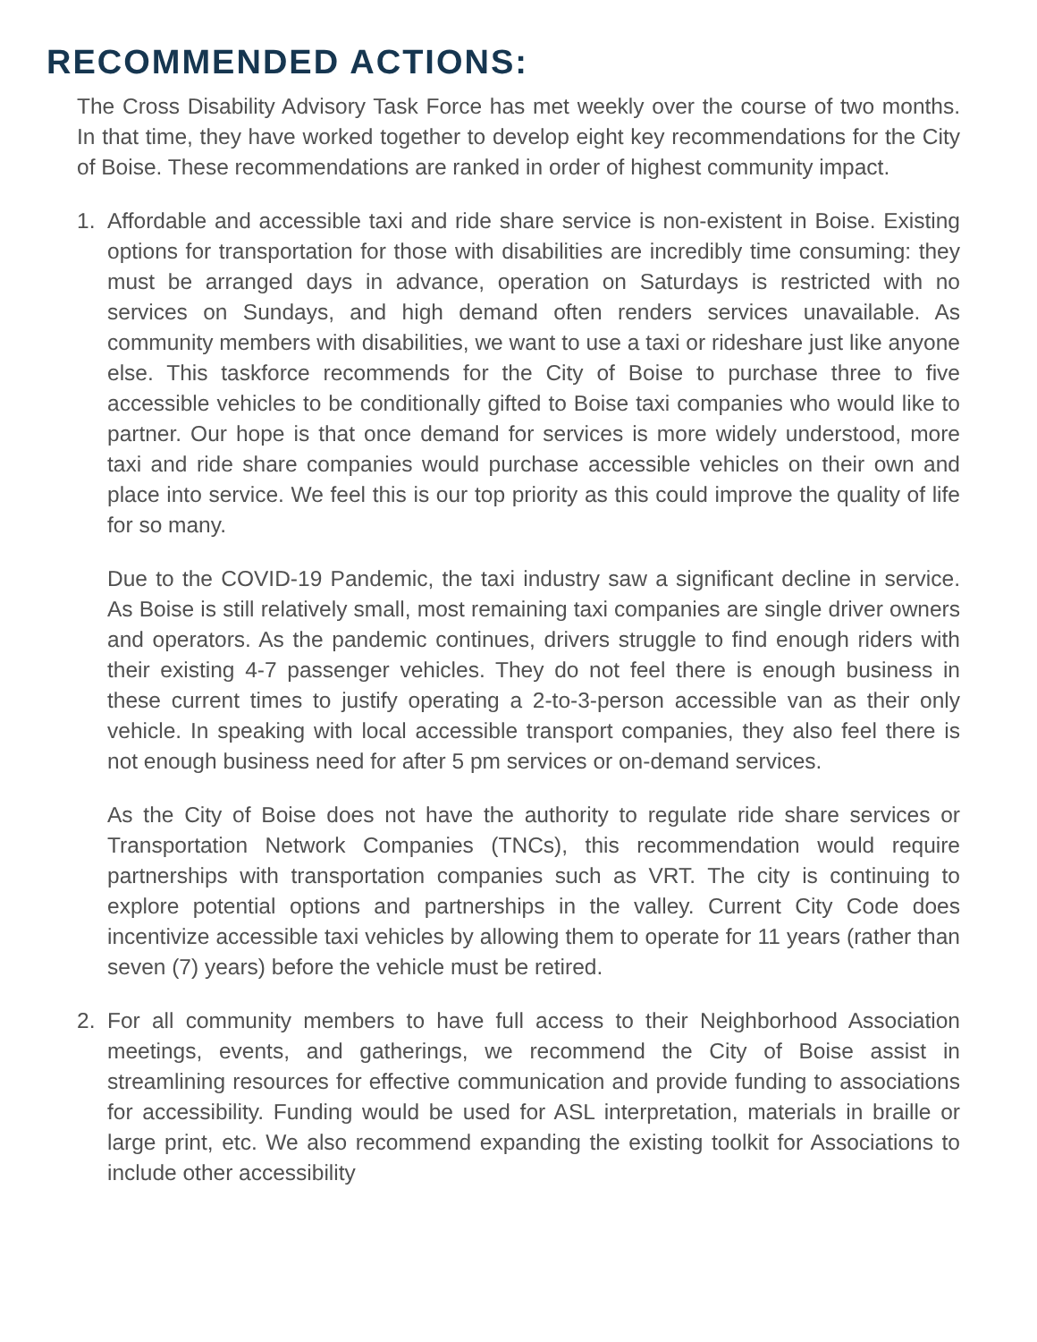RECOMMENDED ACTIONS:
The Cross Disability Advisory Task Force has met weekly over the course of two months. In that time, they have worked together to develop eight key recommendations for the City of Boise. These recommendations are ranked in order of highest community impact.
1. Affordable and accessible taxi and ride share service is non-existent in Boise. Existing options for transportation for those with disabilities are incredibly time consuming: they must be arranged days in advance, operation on Saturdays is restricted with no services on Sundays, and high demand often renders services unavailable. As community members with disabilities, we want to use a taxi or rideshare just like anyone else. This taskforce recommends for the City of Boise to purchase three to five accessible vehicles to be conditionally gifted to Boise taxi companies who would like to partner. Our hope is that once demand for services is more widely understood, more taxi and ride share companies would purchase accessible vehicles on their own and place into service. We feel this is our top priority as this could improve the quality of life for so many.
Due to the COVID-19 Pandemic, the taxi industry saw a significant decline in service. As Boise is still relatively small, most remaining taxi companies are single driver owners and operators. As the pandemic continues, drivers struggle to find enough riders with their existing 4-7 passenger vehicles. They do not feel there is enough business in these current times to justify operating a 2-to-3-person accessible van as their only vehicle. In speaking with local accessible transport companies, they also feel there is not enough business need for after 5 pm services or on-demand services.
As the City of Boise does not have the authority to regulate ride share services or Transportation Network Companies (TNCs), this recommendation would require partnerships with transportation companies such as VRT. The city is continuing to explore potential options and partnerships in the valley. Current City Code does incentivize accessible taxi vehicles by allowing them to operate for 11 years (rather than seven (7) years) before the vehicle must be retired.
2. For all community members to have full access to their Neighborhood Association meetings, events, and gatherings, we recommend the City of Boise assist in streamlining resources for effective communication and provide funding to associations for accessibility. Funding would be used for ASL interpretation, materials in braille or large print, etc. We also recommend expanding the existing toolkit for Associations to include other accessibility